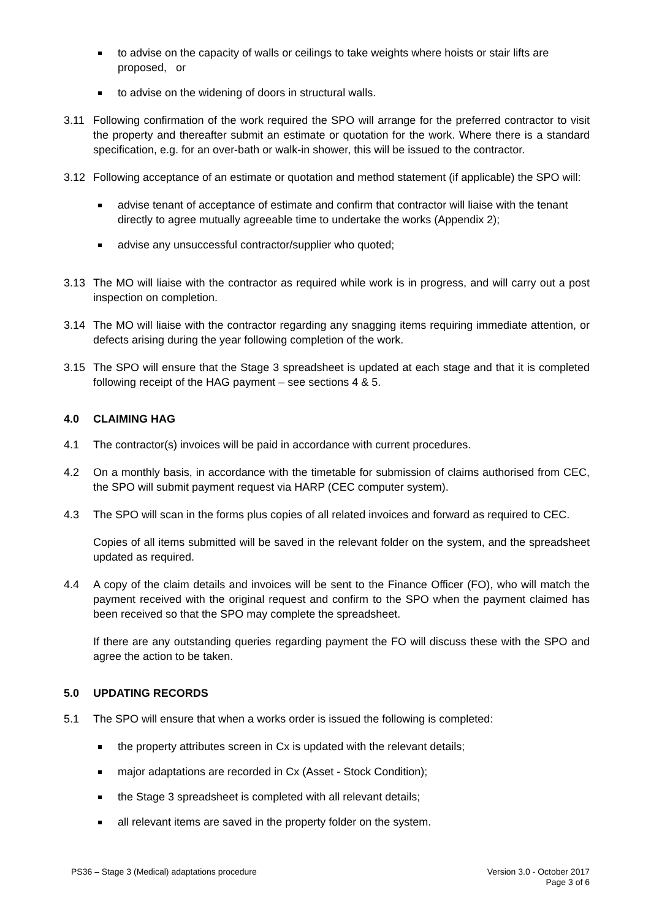to advise on the capacity of walls or ceilings to take weights where hoists or stair lifts are proposed, or
to advise on the widening of doors in structural walls.
3.11 Following confirmation of the work required the SPO will arrange for the preferred contractor to visit the property and thereafter submit an estimate or quotation for the work. Where there is a standard specification, e.g. for an over-bath or walk-in shower, this will be issued to the contractor.
3.12 Following acceptance of an estimate or quotation and method statement (if applicable) the SPO will:
advise tenant of acceptance of estimate and confirm that contractor will liaise with the tenant directly to agree mutually agreeable time to undertake the works (Appendix 2);
advise any unsuccessful contractor/supplier who quoted;
3.13 The MO will liaise with the contractor as required while work is in progress, and will carry out a post inspection on completion.
3.14 The MO will liaise with the contractor regarding any snagging items requiring immediate attention, or defects arising during the year following completion of the work.
3.15 The SPO will ensure that the Stage 3 spreadsheet is updated at each stage and that it is completed following receipt of the HAG payment – see sections 4 & 5.
4.0 CLAIMING HAG
4.1 The contractor(s) invoices will be paid in accordance with current procedures.
4.2 On a monthly basis, in accordance with the timetable for submission of claims authorised from CEC, the SPO will submit payment request via HARP (CEC computer system).
4.3 The SPO will scan in the forms plus copies of all related invoices and forward as required to CEC.
Copies of all items submitted will be saved in the relevant folder on the system, and the spreadsheet updated as required.
4.4 A copy of the claim details and invoices will be sent to the Finance Officer (FO), who will match the payment received with the original request and confirm to the SPO when the payment claimed has been received so that the SPO may complete the spreadsheet.
If there are any outstanding queries regarding payment the FO will discuss these with the SPO and agree the action to be taken.
5.0 UPDATING RECORDS
5.1 The SPO will ensure that when a works order is issued the following is completed:
the property attributes screen in Cx is updated with the relevant details;
major adaptations are recorded in Cx (Asset - Stock Condition);
the Stage 3 spreadsheet is completed with all relevant details;
all relevant items are saved in the property folder on the system.
PS36 – Stage 3 (Medical) adaptations procedure Version 3.0 - October 2017
Page 3 of 6